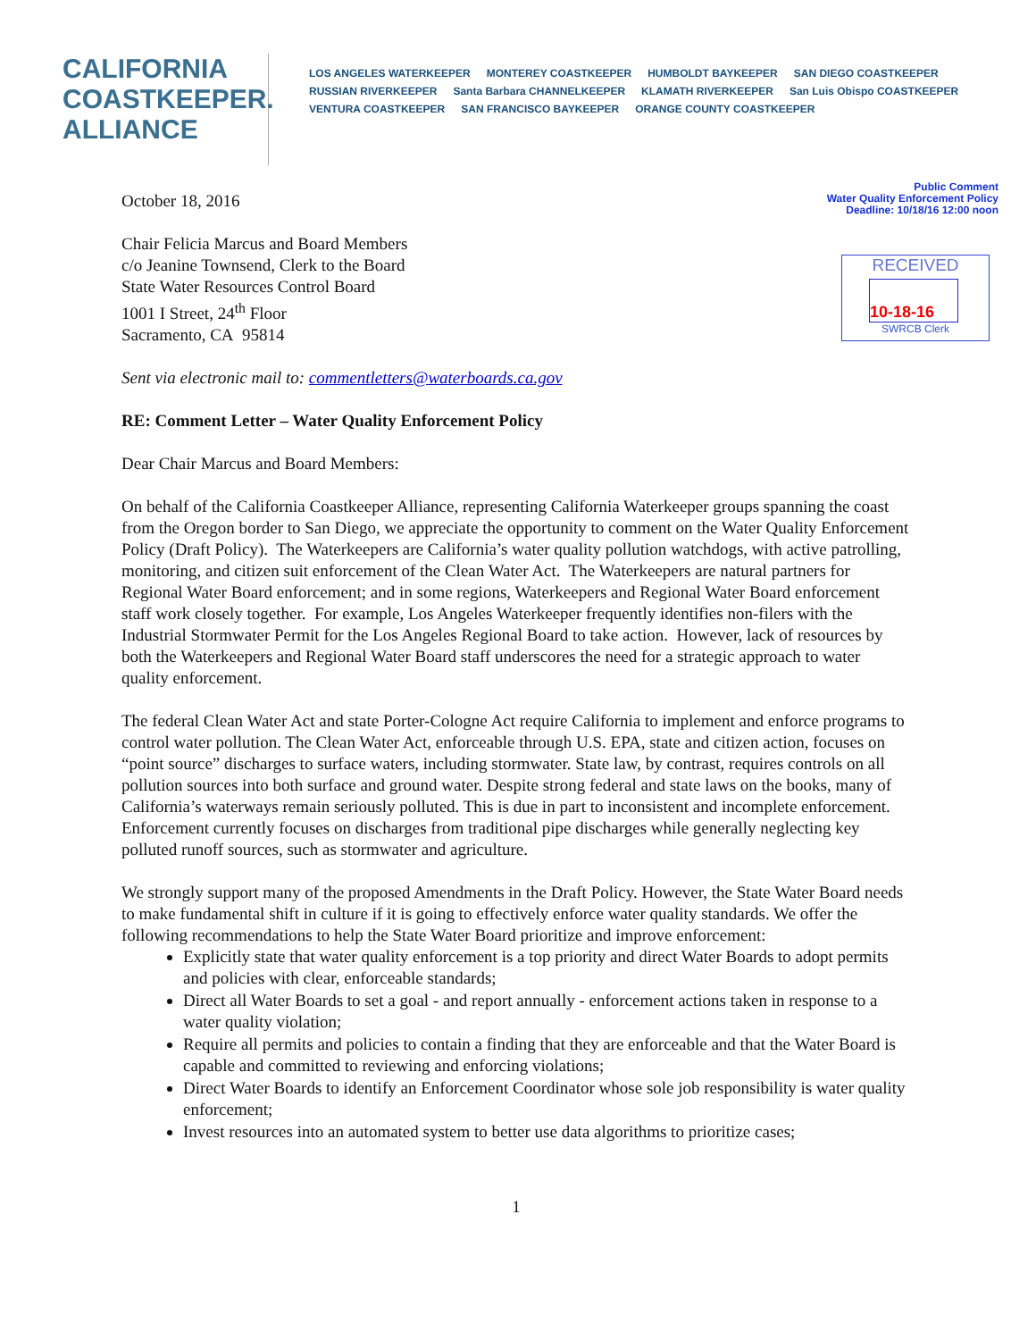CALIFORNIA
COASTKEEPER.
ALLIANCE
LOS ANGELES WATERKEEPER MONTEREY COASTKEEPER HUMBOLDT BAYKEEPER SAN DIEGO COASTKEEPER RUSSIAN RIVERKEEPER Santa Barbara CHANNELKEEPER KLAMATH RIVERKEEPER San Luis Obispo COASTKEEPER VENTURA COASTKEEPER SAN FRANCISCO BAYKEEPER ORANGE COUNTY COASTKEEPER
Public Comment
Water Quality Enforcement Policy
Deadline: 10/18/16 12:00 noon
RECEIVED
10-18-16
SWRCB Clerk
October 18, 2016
Chair Felicia Marcus and Board Members
c/o Jeanine Townsend, Clerk to the Board
State Water Resources Control Board
1001 I Street, 24<sup>th</sup> Floor
Sacramento, CA 95814
Sent via electronic mail to: commentletters@waterboards.ca.gov
RE: Comment Letter – Water Quality Enforcement Policy
Dear Chair Marcus and Board Members:
On behalf of the California Coastkeeper Alliance, representing California Waterkeeper groups spanning the coast from the Oregon border to San Diego, we appreciate the opportunity to comment on the Water Quality Enforcement Policy (Draft Policy). The Waterkeepers are California’s water quality pollution watchdogs, with active patrolling, monitoring, and citizen suit enforcement of the Clean Water Act. The Waterkeepers are natural partners for Regional Water Board enforcement; and in some regions, Waterkeepers and Regional Water Board enforcement staff work closely together. For example, Los Angeles Waterkeeper frequently identifies non-filers with the Industrial Stormwater Permit for the Los Angeles Regional Board to take action. However, lack of resources by both the Waterkeepers and Regional Water Board staff underscores the need for a strategic approach to water quality enforcement.
The federal Clean Water Act and state Porter-Cologne Act require California to implement and enforce programs to control water pollution. The Clean Water Act, enforceable through U.S. EPA, state and citizen action, focuses on “point source” discharges to surface waters, including stormwater. State law, by contrast, requires controls on all pollution sources into both surface and ground water. Despite strong federal and state laws on the books, many of California’s waterways remain seriously polluted. This is due in part to inconsistent and incomplete enforcement. Enforcement currently focuses on discharges from traditional pipe discharges while generally neglecting key polluted runoff sources, such as stormwater and agriculture.
We strongly support many of the proposed Amendments in the Draft Policy. However, the State Water Board needs to make fundamental shift in culture if it is going to effectively enforce water quality standards. We offer the following recommendations to help the State Water Board prioritize and improve enforcement:
Explicitly state that water quality enforcement is a top priority and direct Water Boards to adopt permits and policies with clear, enforceable standards;
Direct all Water Boards to set a goal - and report annually - enforcement actions taken in response to a water quality violation;
Require all permits and policies to contain a finding that they are enforceable and that the Water Board is capable and committed to reviewing and enforcing violations;
Direct Water Boards to identify an Enforcement Coordinator whose sole job responsibility is water quality enforcement;
Invest resources into an automated system to better use data algorithms to prioritize cases;
1